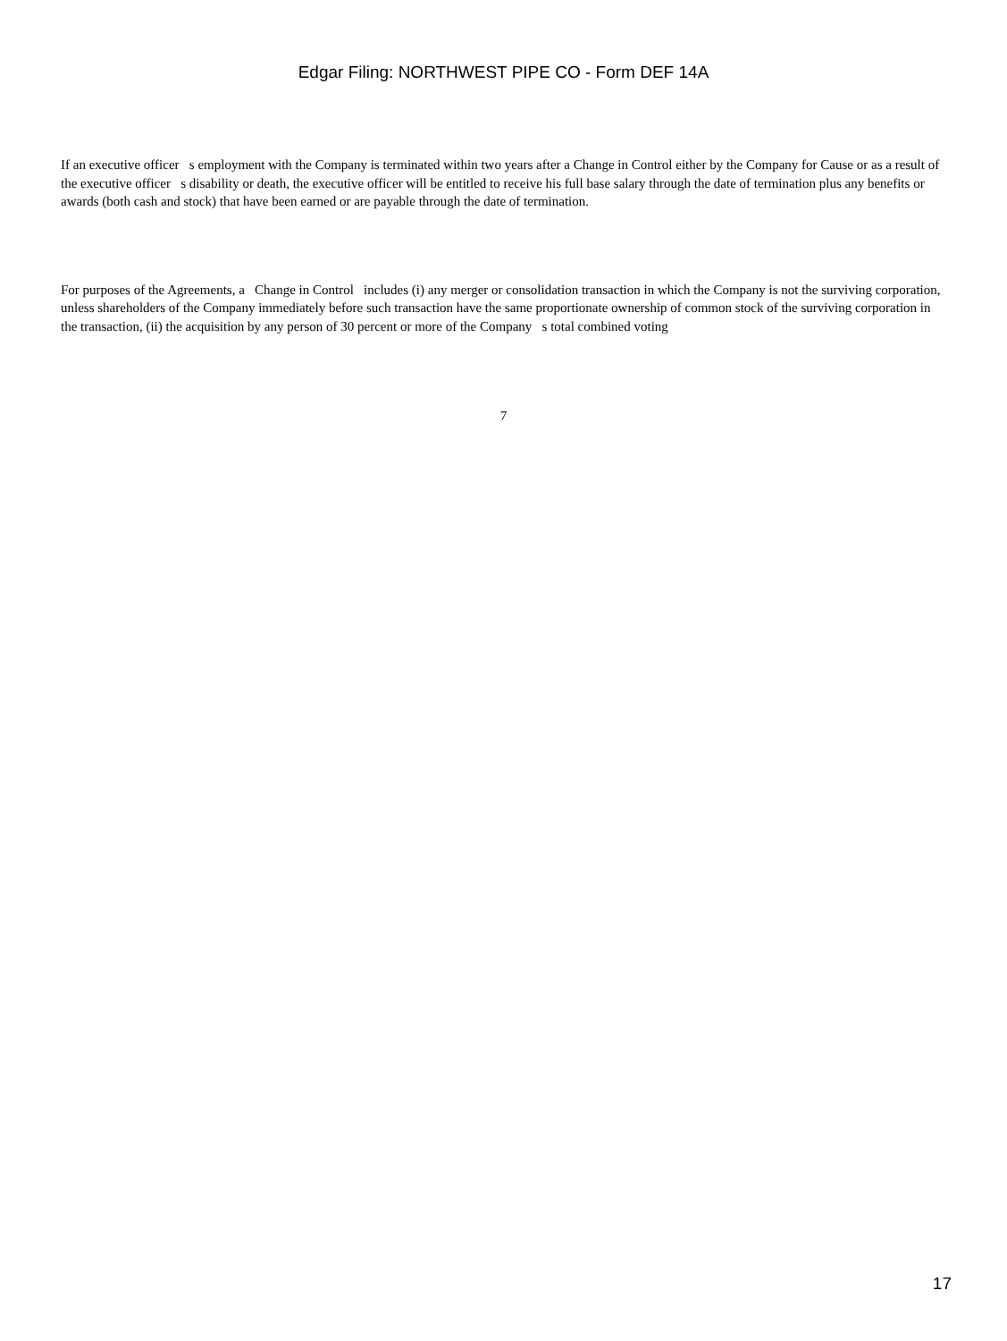Edgar Filing: NORTHWEST PIPE CO - Form DEF 14A
If an executive officer s employment with the Company is terminated within two years after a Change in Control either by the Company for Cause or as a result of the executive officer s disability or death, the executive officer will be entitled to receive his full base salary through the date of termination plus any benefits or awards (both cash and stock) that have been earned or are payable through the date of termination.
For purposes of the Agreements, a Change in Control includes (i) any merger or consolidation transaction in which the Company is not the surviving corporation, unless shareholders of the Company immediately before such transaction have the same proportionate ownership of common stock of the surviving corporation in the transaction, (ii) the acquisition by any person of 30 percent or more of the Company s total combined voting
7
17